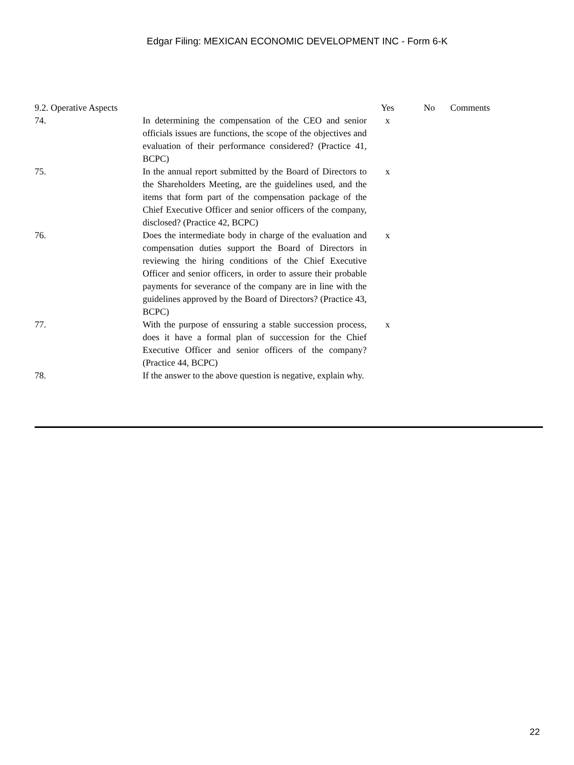Edgar Filing: MEXICAN ECONOMIC DEVELOPMENT INC - Form 6-K
| 9.2. Operative Aspects | | Yes | No | Comments |
| --- | --- | --- | --- | --- |
| 74. | In determining the compensation of the CEO and senior officials issues are functions, the scope of the objectives and evaluation of their performance considered? (Practice 41, BCPC) | x | | |
| 75. | In the annual report submitted by the Board of Directors to the Shareholders Meeting, are the guidelines used, and the items that form part of the compensation package of the Chief Executive Officer and senior officers of the company, disclosed? (Practice 42, BCPC) | x | | |
| 76. | Does the intermediate body in charge of the evaluation and compensation duties support the Board of Directors in reviewing the hiring conditions of the Chief Executive Officer and senior officers, in order to assure their probable payments for severance of the company are in line with the guidelines approved by the Board of Directors? (Practice 43, BCPC) | x | | |
| 77. | With the purpose of enssuring a stable succession process, does it have a formal plan of succession for the Chief Executive Officer and senior officers of the company? (Practice 44, BCPC) | x | | |
| 78. | If the answer to the above question is negative, explain why. | | | |
22